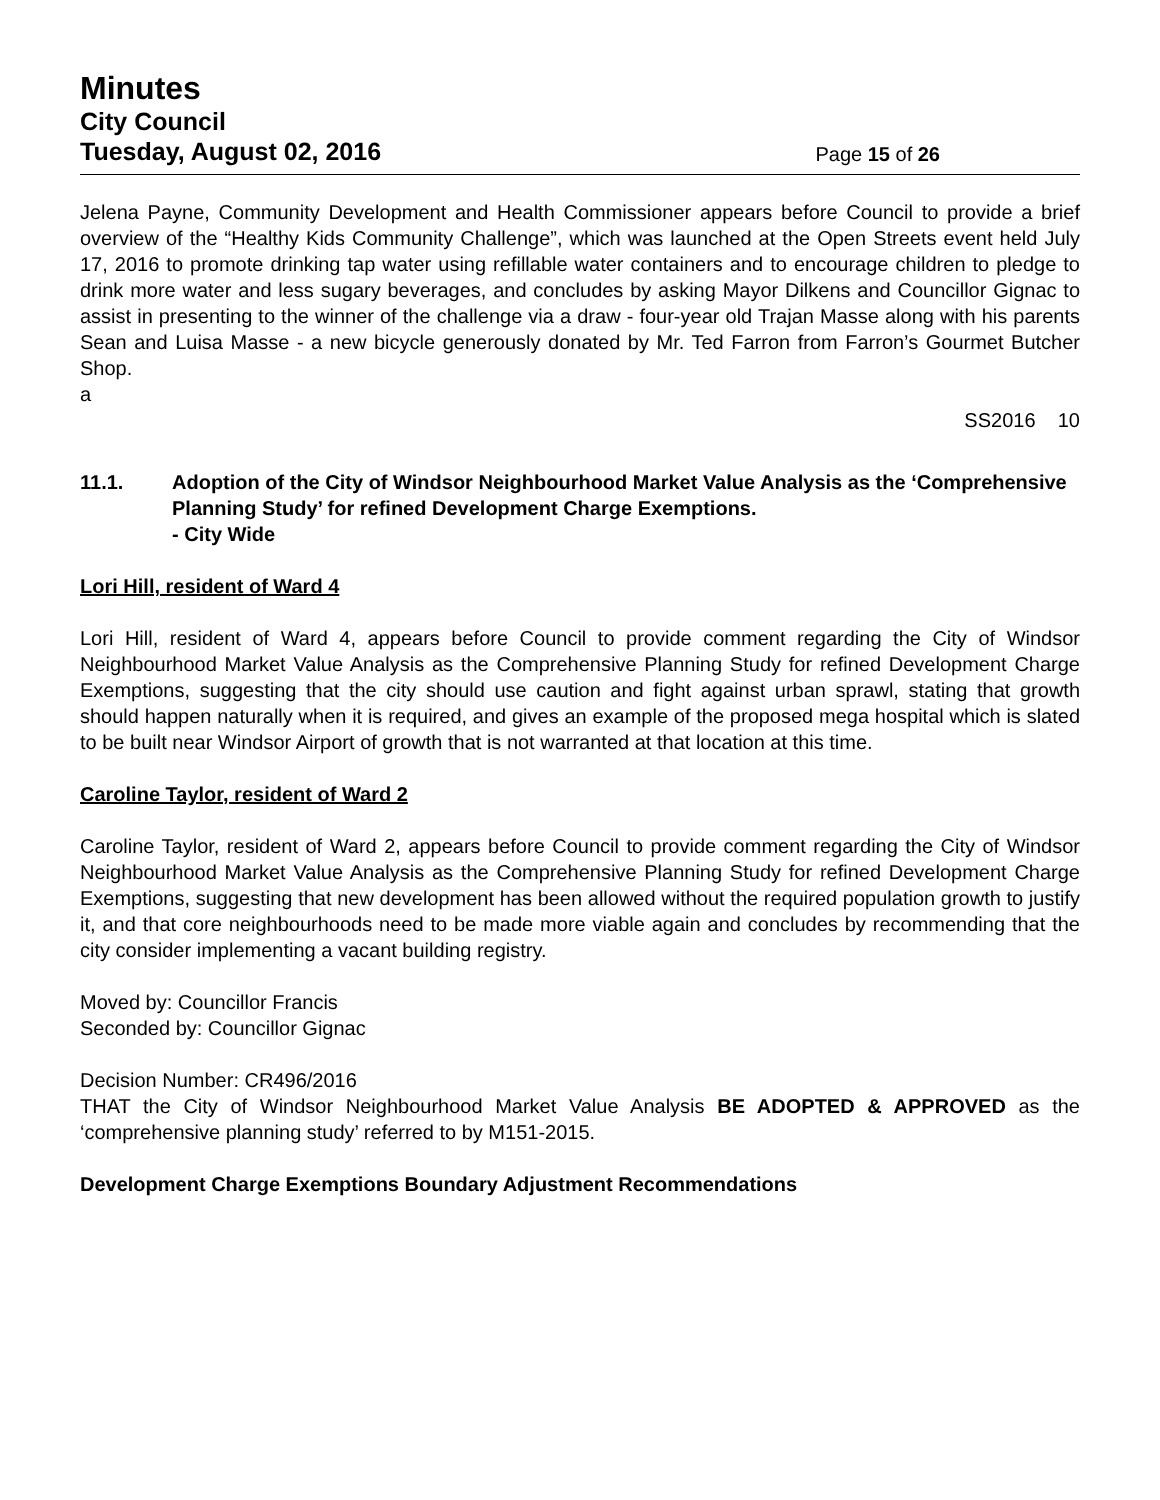Minutes
City Council
Tuesday, August 02, 2016
Page 15 of 26
Jelena Payne, Community Development and Health Commissioner appears before Council to provide a brief overview of the “Healthy Kids Community Challenge”, which was launched at the Open Streets event held July 17, 2016 to promote drinking tap water using refillable water containers and to encourage children to pledge to drink more water and less sugary beverages, and concludes by asking Mayor Dilkens and Councillor Gignac to assist in presenting to the winner of the challenge via a draw - four-year old Trajan Masse along with his parents Sean and Luisa Masse - a new bicycle generously donated by Mr. Ted Farron from Farron’s Gourmet Butcher Shop.
a
SS2016 10
11.1. Adoption of the City of Windsor Neighbourhood Market Value Analysis as the ‘Comprehensive Planning Study’ for refined Development Charge Exemptions.
- City Wide
Lori Hill, resident of Ward 4
Lori Hill, resident of Ward 4, appears before Council to provide comment regarding the City of Windsor Neighbourhood Market Value Analysis as the Comprehensive Planning Study for refined Development Charge Exemptions, suggesting that the city should use caution and fight against urban sprawl, stating that growth should happen naturally when it is required, and gives an example of the proposed mega hospital which is slated to be built near Windsor Airport of growth that is not warranted at that location at this time.
Caroline Taylor, resident of Ward 2
Caroline Taylor, resident of Ward 2, appears before Council to provide comment regarding the City of Windsor Neighbourhood Market Value Analysis as the Comprehensive Planning Study for refined Development Charge Exemptions, suggesting that new development has been allowed without the required population growth to justify it, and that core neighbourhoods need to be made more viable again and concludes by recommending that the city consider implementing a vacant building registry.
Moved by: Councillor Francis
Seconded by: Councillor Gignac
Decision Number: CR496/2016
THAT the City of Windsor Neighbourhood Market Value Analysis BE ADOPTED & APPROVED as the ‘comprehensive planning study’ referred to by M151-2015.
Development Charge Exemptions Boundary Adjustment Recommendations